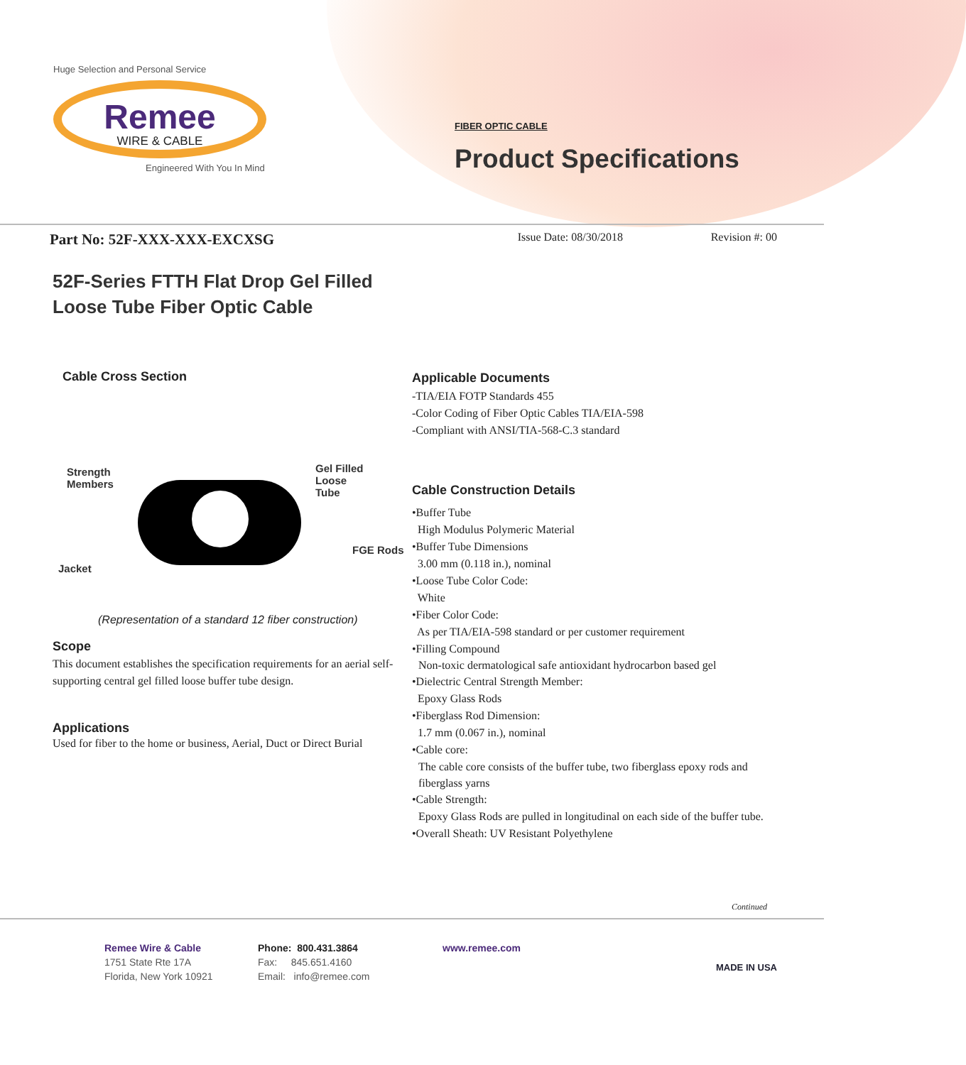Huge Selection and Personal Service
Remee
WIRE & CABLE
Engineered With You In Mind
FIBER OPTIC CABLE
Product Specifications
Part No: 52F-XXX-XXX-EXCXSG
Issue Date: 08/30/2018 Revision #: 00
52F-Series FTTH Flat Drop Gel Filled
Loose Tube Fiber Optic Cable
Cable Cross Section
Strength
Members
Gel Filled
Loose
Tube
FGE Rods
Jacket
(Representation of a standard 12 fiber construction)
Scope
This document establishes the specification requirements for an aerial self-supporting central gel filled loose buffer tube design.
Applications
Used for fiber to the home or business, Aerial, Duct or Direct Burial
Applicable Documents
-TIA/EIA FOTP Standards 455
-Color Coding of Fiber Optic Cables TIA/EIA-598
-Compliant with ANSI/TIA-568-C.3 standard
Cable Construction Details
•Buffer Tube
High Modulus Polymeric Material
•Buffer Tube Dimensions
3.00 mm (0.118 in.), nominal
•Loose Tube Color Code:
White
•Fiber Color Code:
As per TIA/EIA-598 standard or per customer requirement
•Filling Compound
Non-toxic dermatological safe antioxidant hydrocarbon based gel
•Dielectric Central Strength Member:
Epoxy Glass Rods
•Fiberglass Rod Dimension:
1.7 mm (0.067 in.), nominal
•Cable core:
The cable core consists of the buffer tube, two fiberglass epoxy rods and fiberglass yarns
•Cable Strength:
Epoxy Glass Rods are pulled in longitudinal on each side of the buffer tube.
•Overall Sheath: UV Resistant Polyethylene
Continued
Remee Wire & Cable
1751 State Rte 17A
Florida, New York 10921
Phone: 800.431.3864
Fax: 845.651.4160
Email: info@remee.com
www.remee.com
MADE IN USA